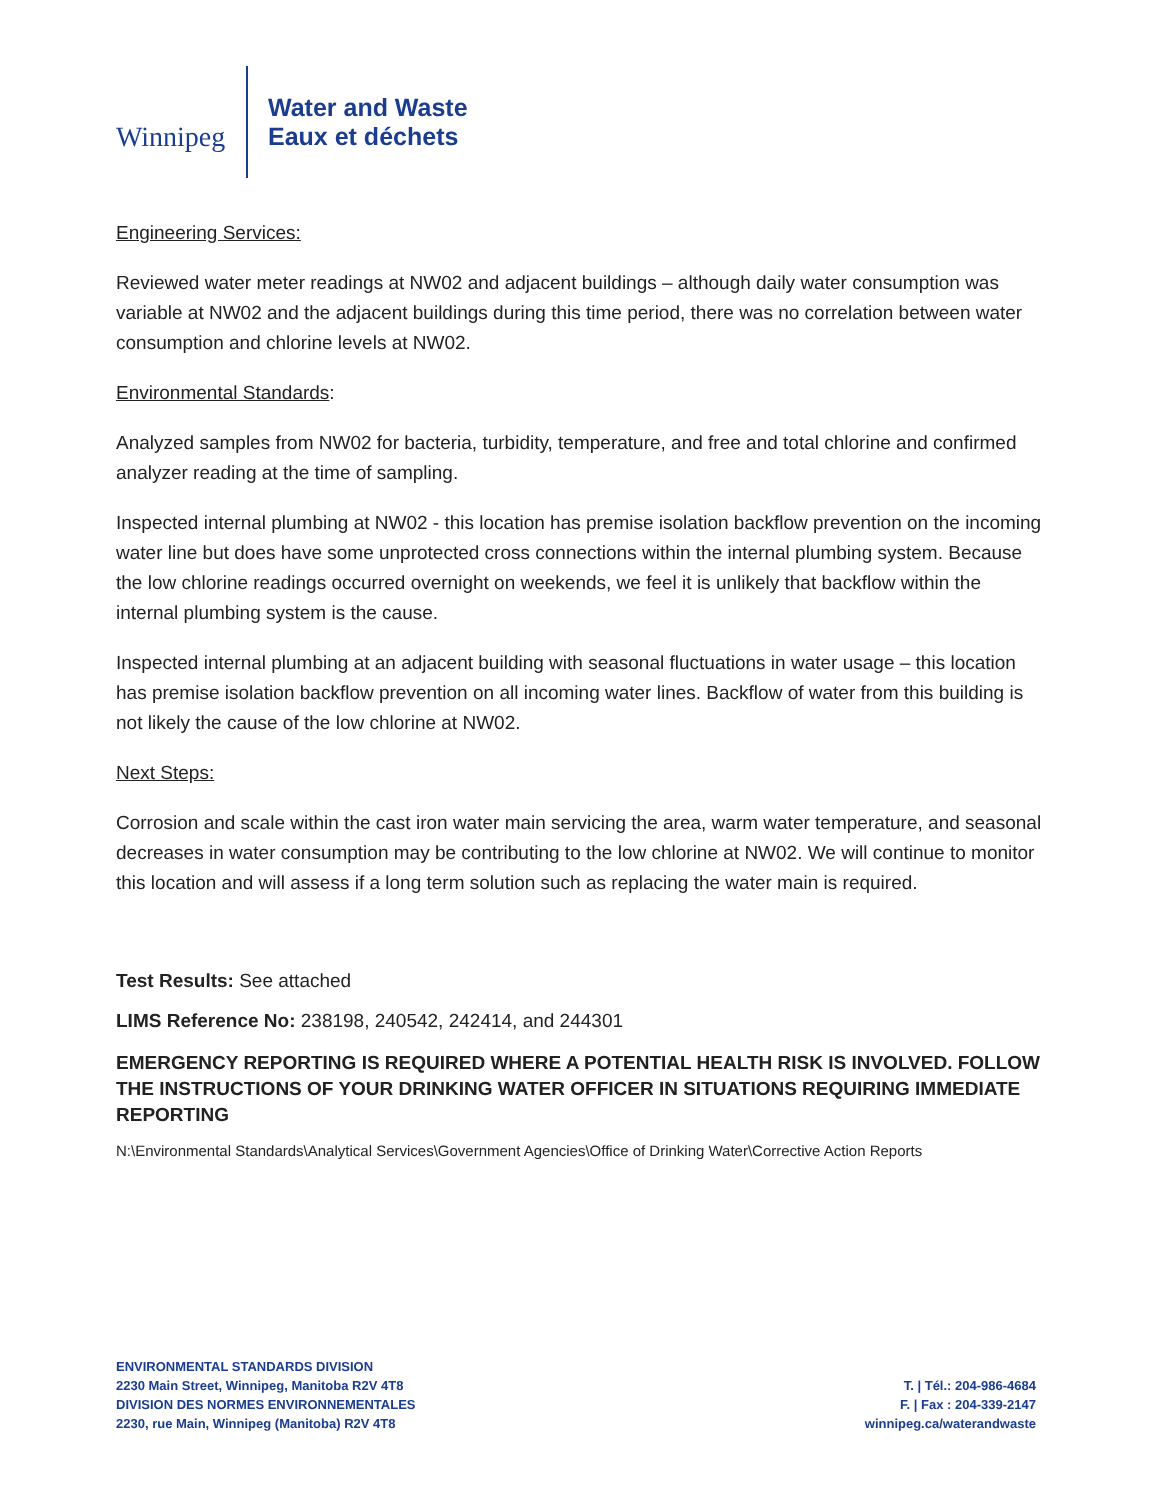Winnipeg
Water and Waste
Eaux et déchets
Engineering Services:
Reviewed water meter readings at NW02 and adjacent buildings – although daily water consumption was variable at NW02 and the adjacent buildings during this time period, there was no correlation between water consumption and chlorine levels at NW02.
Environmental Standards:
Analyzed samples from NW02 for bacteria, turbidity, temperature, and free and total chlorine and confirmed analyzer reading at the time of sampling.
Inspected internal plumbing at NW02 - this location has premise isolation backflow prevention on the incoming water line but does have some unprotected cross connections within the internal plumbing system. Because the low chlorine readings occurred overnight on weekends, we feel it is unlikely that backflow within the internal plumbing system is the cause.
Inspected internal plumbing at an adjacent building with seasonal fluctuations in water usage – this location has premise isolation backflow prevention on all incoming water lines. Backflow of water from this building is not likely the cause of the low chlorine at NW02.
Next Steps:
Corrosion and scale within the cast iron water main servicing the area, warm water temperature, and seasonal decreases in water consumption may be contributing to the low chlorine at NW02. We will continue to monitor this location and will assess if a long term solution such as replacing the water main is required.
Test Results: See attached
LIMS Reference No: 238198, 240542, 242414, and 244301
EMERGENCY REPORTING IS REQUIRED WHERE A POTENTIAL HEALTH RISK IS INVOLVED. FOLLOW THE INSTRUCTIONS OF YOUR DRINKING WATER OFFICER IN SITUATIONS REQUIRING IMMEDIATE REPORTING
N:\Environmental Standards\Analytical Services\Government Agencies\Office of Drinking Water\Corrective Action Reports
ENVIRONMENTAL STANDARDS DIVISION
2230 Main Street, Winnipeg, Manitoba R2V 4T8
DIVISION DES NORMES ENVIRONNEMENTALES
2230, rue Main, Winnipeg (Manitoba) R2V 4T8
T. | Tél.: 204-986-4684
F. | Fax : 204-339-2147
winnipeg.ca/waterandwaste